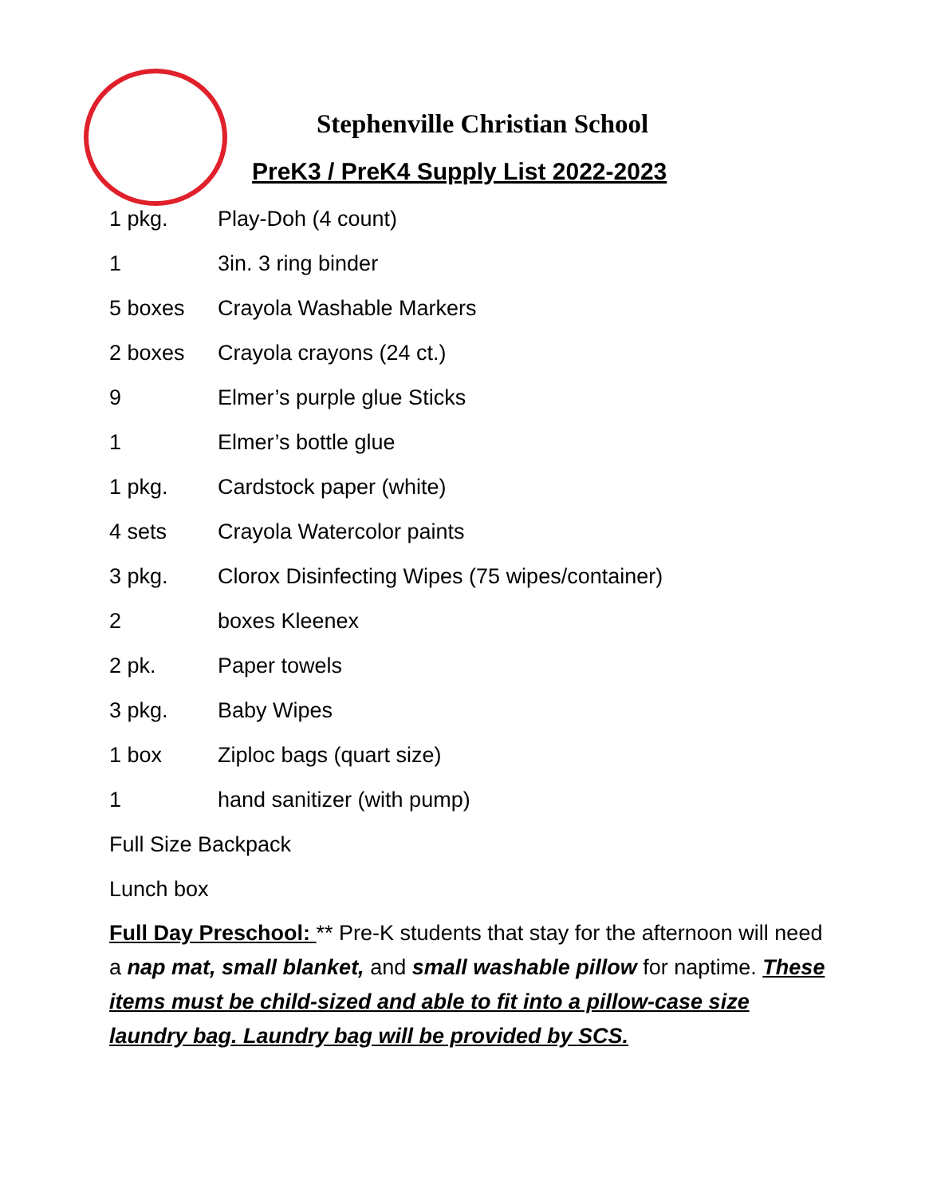Stephenville Christian School
PreK3 / PreK4 Supply List 2022-2023
| 1 pkg. | Play-Doh (4 count) |
| 1 | 3in. 3 ring binder |
| 5 boxes | Crayola Washable Markers |
| 2 boxes | Crayola crayons (24 ct.) |
| 9 | Elmer’s purple glue Sticks |
| 1 | Elmer’s bottle glue |
| 1 pkg. | Cardstock paper (white) |
| 4 sets | Crayola Watercolor paints |
| 3 pkg. | Clorox Disinfecting Wipes (75 wipes/container) |
| 2 | boxes Kleenex |
| 2 pk. | Paper towels |
| 3 pkg. | Baby Wipes |
| 1 box | Ziploc bags (quart size) |
| 1 | hand sanitizer (with pump) |
Full Size Backpack
Lunch box
Full Day Preschool: ** Pre-K students that stay for the afternoon will need a nap mat, small blanket, and small washable pillow for naptime. These items must be child-sized and able to fit into a pillow-case size laundry bag. Laundry bag will be provided by SCS.